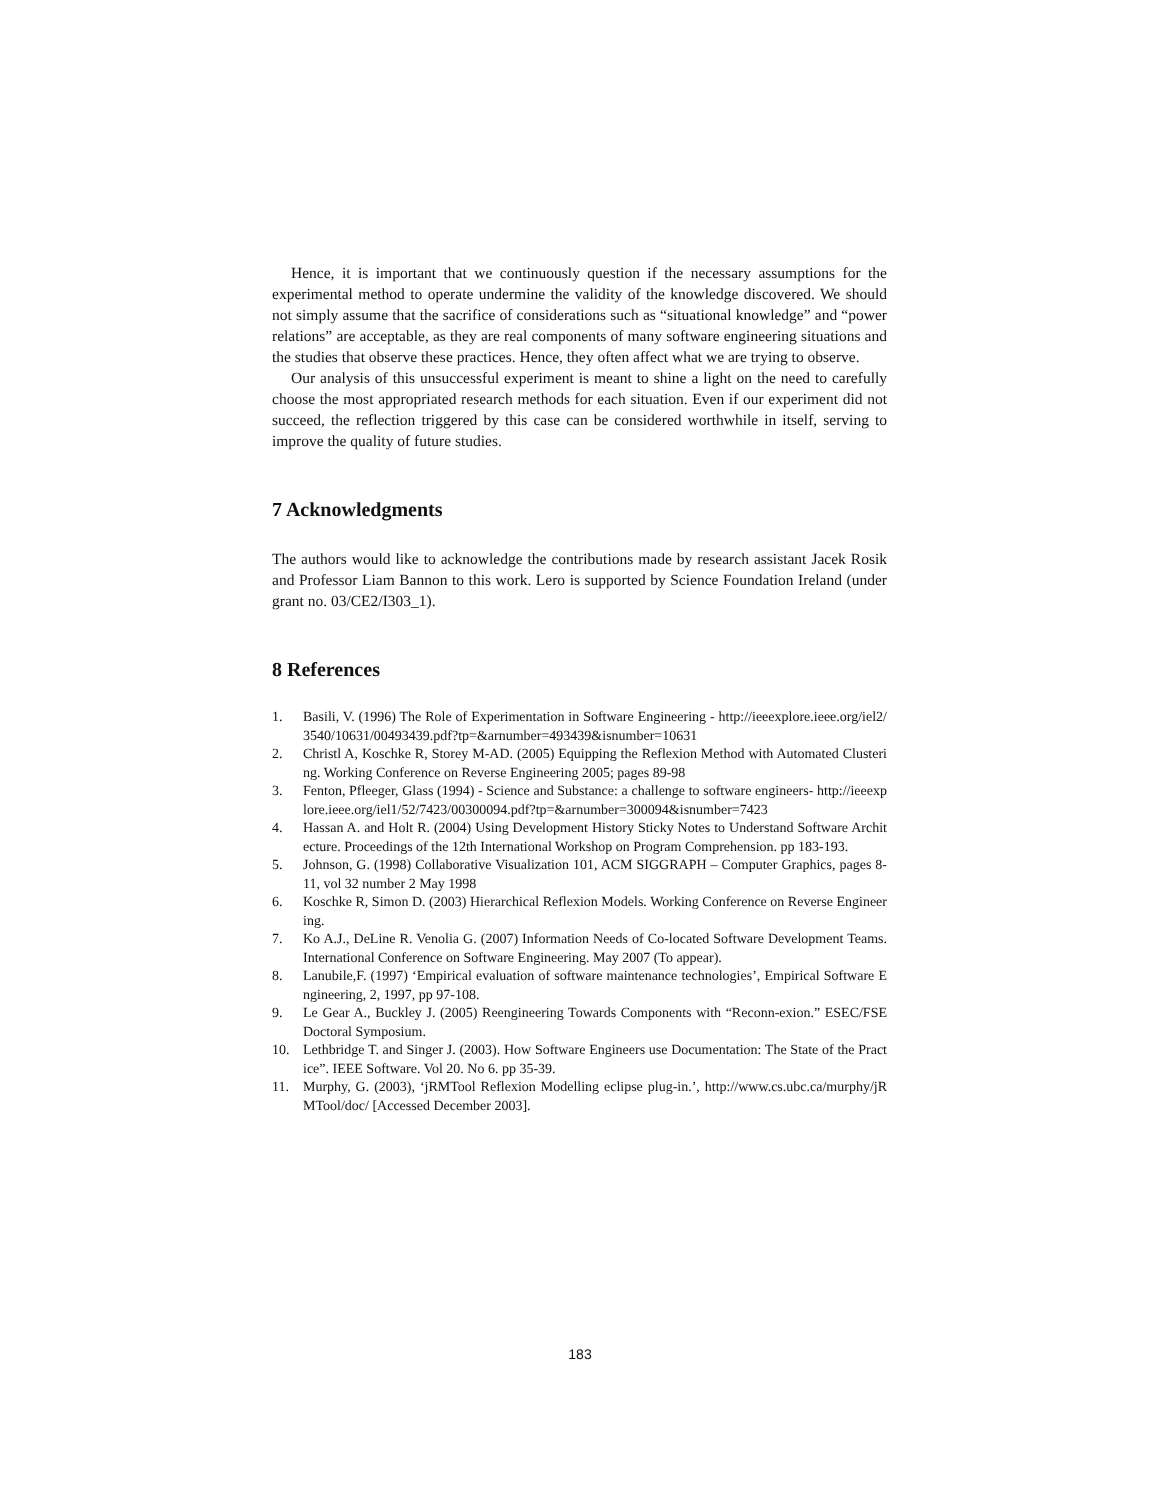Hence, it is important that we continuously question if the necessary assumptions for the experimental method to operate undermine the validity of the knowledge discovered. We should not simply assume that the sacrifice of considerations such as “situational knowledge” and “power relations” are acceptable, as they are real components of many software engineering situations and the studies that observe these practices. Hence, they often affect what we are trying to observe.
Our analysis of this unsuccessful experiment is meant to shine a light on the need to carefully choose the most appropriated research methods for each situation. Even if our experiment did not succeed, the reflection triggered by this case can be considered worthwhile in itself, serving to improve the quality of future studies.
7 Acknowledgments
The authors would like to acknowledge the contributions made by research assistant Jacek Rosik and Professor Liam Bannon to this work. Lero is supported by Science Foundation Ireland (under grant no. 03/CE2/I303_1).
8 References
1. Basili, V. (1996) The Role of Experimentation in Software Engineering - http://ieeexplore.ieee.org/iel2/3540/10631/00493439.pdf?tp=&arnumber=493439&isnumber=10631
2. Christl A, Koschke R, Storey M-AD. (2005) Equipping the Reflexion Method with Automated Clustering. Working Conference on Reverse Engineering 2005; pages 89-98
3. Fenton, Pfleeger, Glass (1994) - Science and Substance: a challenge to software engineers- http://ieeexplore.ieee.org/iel1/52/7423/00300094.pdf?tp=&arnumber=300094&isnumber=7423
4. Hassan A. and Holt R. (2004) Using Development History Sticky Notes to Understand Software Architecture. Proceedings of the 12th International Workshop on Program Comprehension. pp 183-193.
5. Johnson, G. (1998) Collaborative Visualization 101, ACM SIGGRAPH – Computer Graphics, pages 8-11, vol 32 number 2 May 1998
6. Koschke R, Simon D. (2003) Hierarchical Reflexion Models. Working Conference on Reverse Engineering.
7. Ko A.J., DeLine R. Venolia G. (2007) Information Needs of Co-located Software Development Teams. International Conference on Software Engineering. May 2007 (To appear).
8. Lanubile,F. (1997) ‘Empirical evaluation of software maintenance technologies’, Empirical Software Engineering, 2, 1997, pp 97-108.
9. Le Gear A., Buckley J. (2005) Reengineering Towards Components with “Reconn-exion.” ESEC/FSE Doctoral Symposium.
10. Lethbridge T. and Singer J. (2003). How Software Engineers use Documentation: The State of the Practice”. IEEE Software. Vol 20. No 6. pp 35-39.
11. Murphy, G. (2003), ‘jRMTool Reflexion Modelling eclipse plug-in.’, http://www.cs.ubc.ca/murphy/jRMTool/doc/ [Accessed December 2003].
183